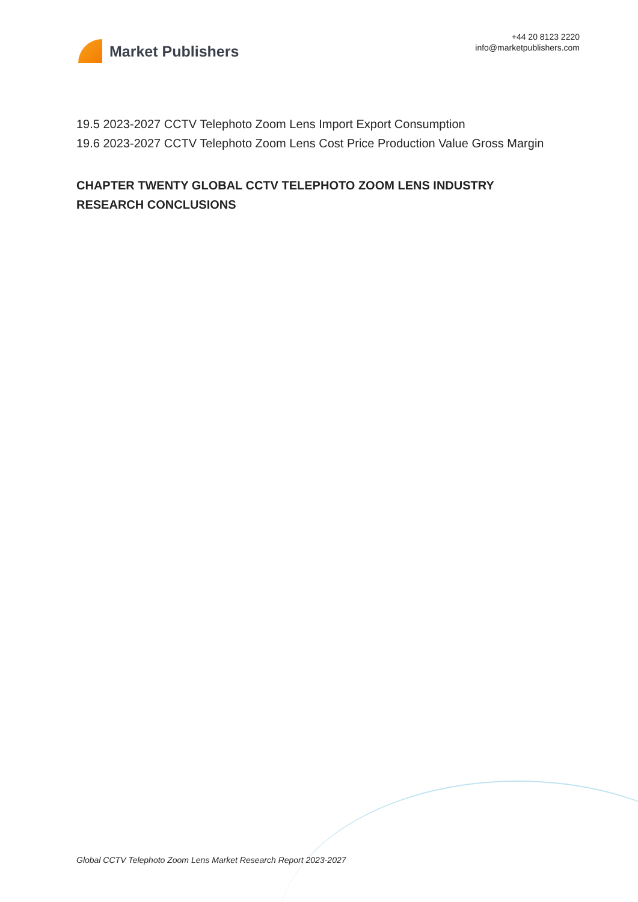Market Publishers
+44 20 8123 2220
info@marketpublishers.com
19.5 2023-2027 CCTV Telephoto Zoom Lens Import Export Consumption
19.6 2023-2027 CCTV Telephoto Zoom Lens Cost Price Production Value Gross Margin
CHAPTER TWENTY GLOBAL CCTV TELEPHOTO ZOOM LENS INDUSTRY RESEARCH CONCLUSIONS
Global CCTV Telephoto Zoom Lens Market Research Report 2023-2027